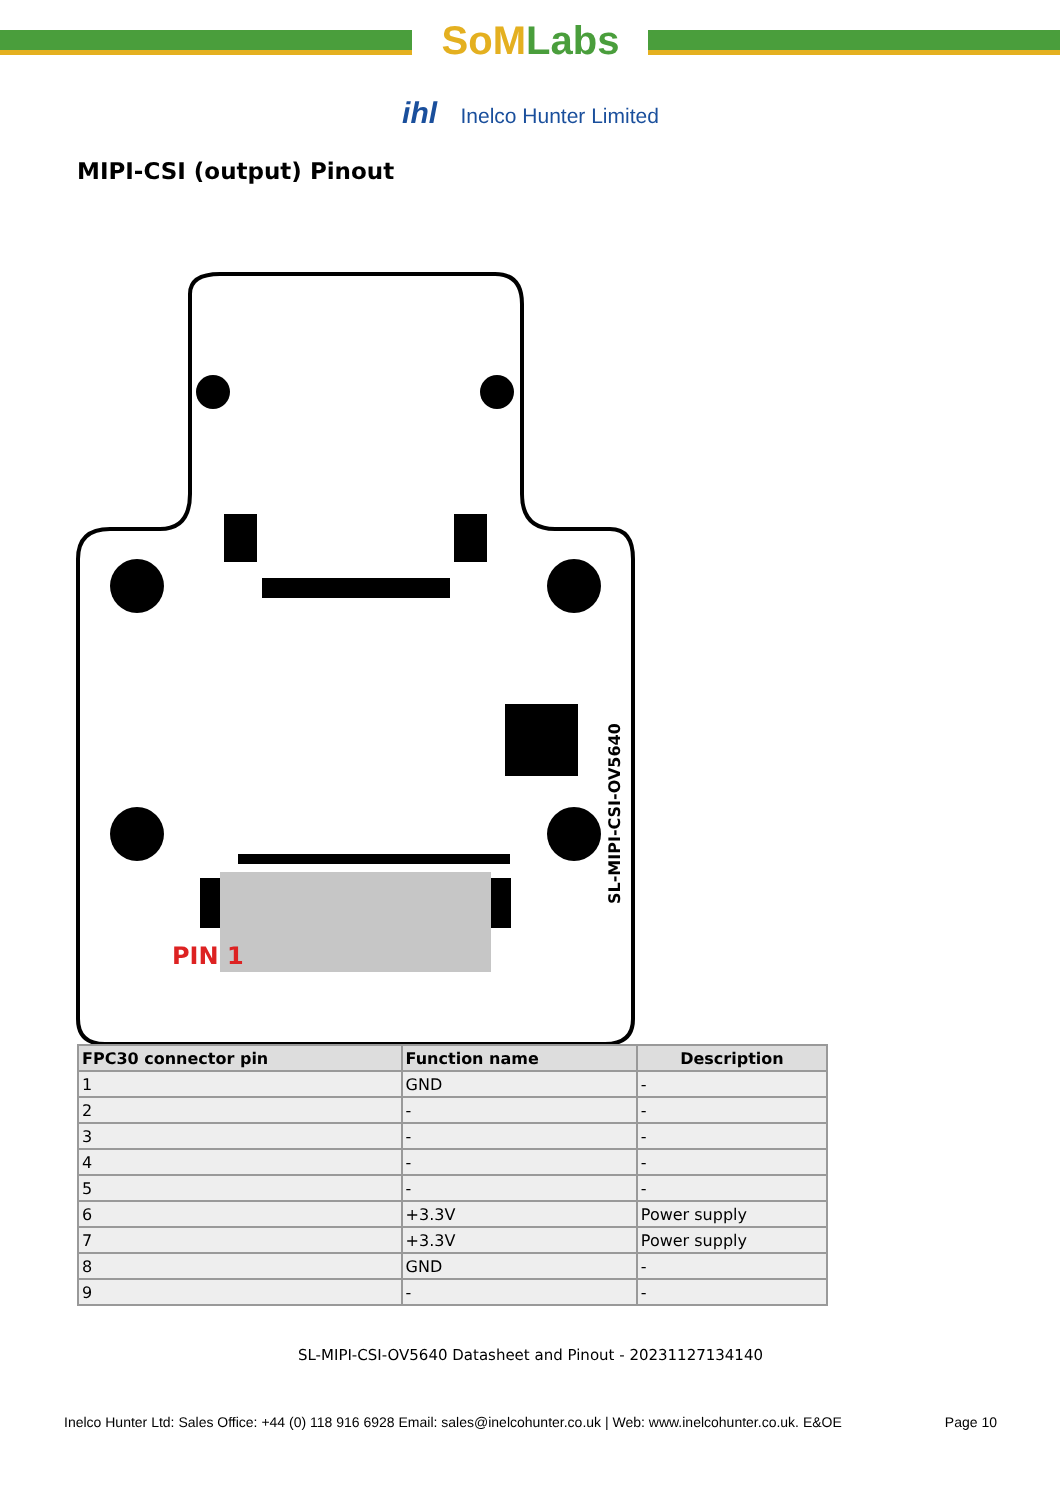SoM Labs
ihl Inelco Hunter Limited
MIPI-CSI (output) Pinout
PIN 1
SL-MIPI-CSI-OV5640
| FPC30 connector pin | Function name | Description |
| --- | --- | --- |
| 1 | GND | - |
| 2 | - | - |
| 3 | - | - |
| 4 | - | - |
| 5 | - | - |
| 6 | +3.3V | Power supply |
| 7 | +3.3V | Power supply |
| 8 | GND | - |
| 9 | - | - |
SL-MIPI-CSI-OV5640 Datasheet and Pinout - 20231127134140
Inelco Hunter Ltd: Sales Office: +44 (0) 118 916 6928 Email: sales@inelcohunter.co.uk | Web: www.inelcohunter.co.uk. E&OE Page 10